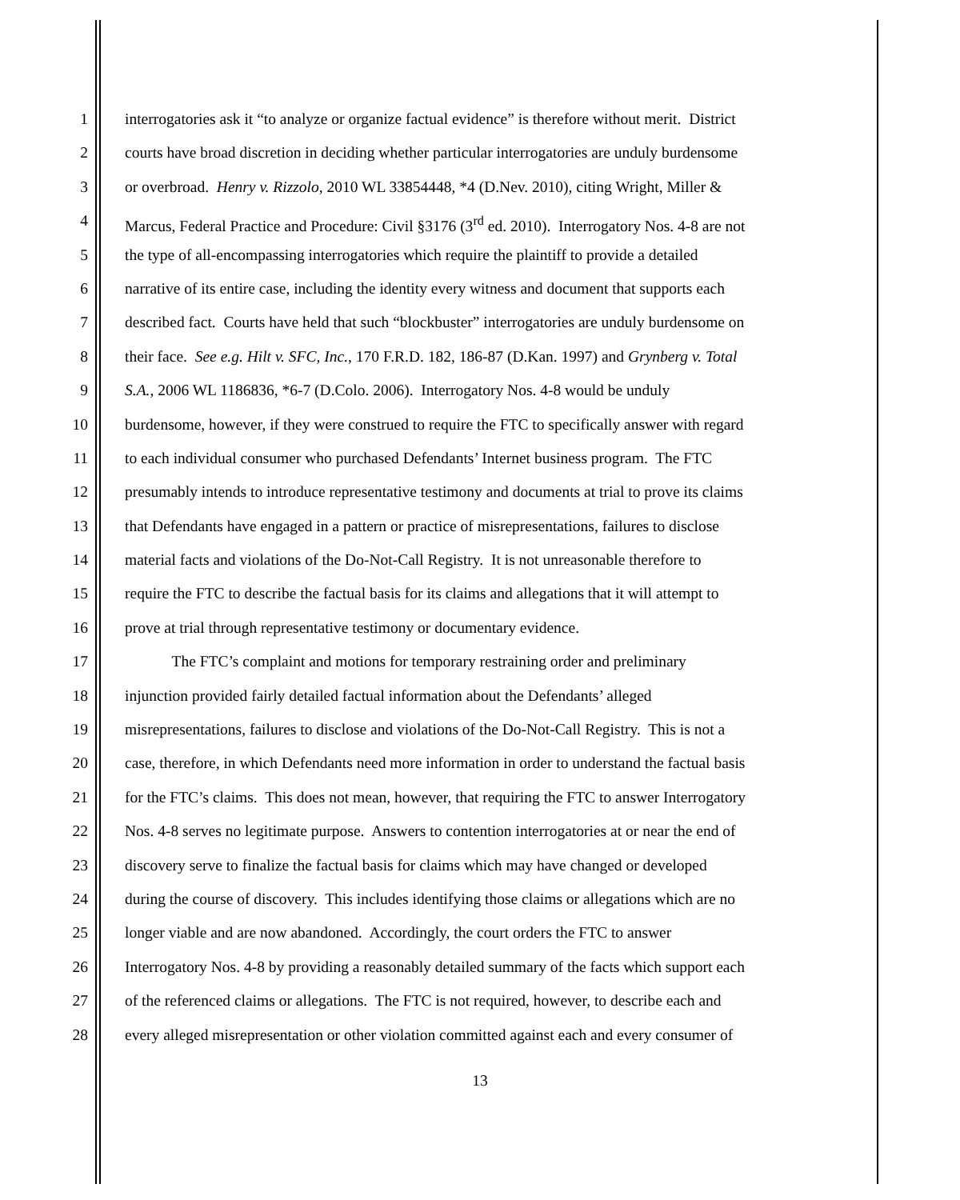1 interrogatories ask it “to analyze or organize factual evidence” is therefore without merit. District
2 courts have broad discretion in deciding whether particular interrogatories are unduly burdensome
3 or overbroad. Henry v. Rizzolo, 2010 WL 33854448, *4 (D.Nev. 2010), citing Wright, Miller &
4 Marcus, Federal Practice and Procedure: Civil §3176 (3<sup>rd</sup> ed. 2010). Interrogatory Nos. 4-8 are not
5 the type of all-encompassing interrogatories which require the plaintiff to provide a detailed
6 narrative of its entire case, including the identity every witness and document that supports each
7 described fact. Courts have held that such “blockbuster” interrogatories are unduly burdensome on
8 their face. See e.g. Hilt v. SFC, Inc., 170 F.R.D. 182, 186-87 (D.Kan. 1997) and Grynberg v. Total
9 S.A., 2006 WL 1186836, *6-7 (D.Colo. 2006). Interrogatory Nos. 4-8 would be unduly
10 burdensome, however, if they were construed to require the FTC to specifically answer with regard
11 to each individual consumer who purchased Defendants’ Internet business program. The FTC
12 presumably intends to introduce representative testimony and documents at trial to prove its claims
13 that Defendants have engaged in a pattern or practice of misrepresentations, failures to disclose
14 material facts and violations of the Do-Not-Call Registry. It is not unreasonable therefore to
15 require the FTC to describe the factual basis for its claims and allegations that it will attempt to
16 prove at trial through representative testimony or documentary evidence.
17 The FTC’s complaint and motions for temporary restraining order and preliminary
18 injunction provided fairly detailed factual information about the Defendants’ alleged
19 misrepresentations, failures to disclose and violations of the Do-Not-Call Registry. This is not a
20 case, therefore, in which Defendants need more information in order to understand the factual basis
21 for the FTC’s claims. This does not mean, however, that requiring the FTC to answer Interrogatory
22 Nos. 4-8 serves no legitimate purpose. Answers to contention interrogatories at or near the end of
23 discovery serve to finalize the factual basis for claims which may have changed or developed
24 during the course of discovery. This includes identifying those claims or allegations which are no
25 longer viable and are now abandoned. Accordingly, the court orders the FTC to answer
26 Interrogatory Nos. 4-8 by providing a reasonably detailed summary of the facts which support each
27 of the referenced claims or allegations. The FTC is not required, however, to describe each and
28 every alleged misrepresentation or other violation committed against each and every consumer of
13